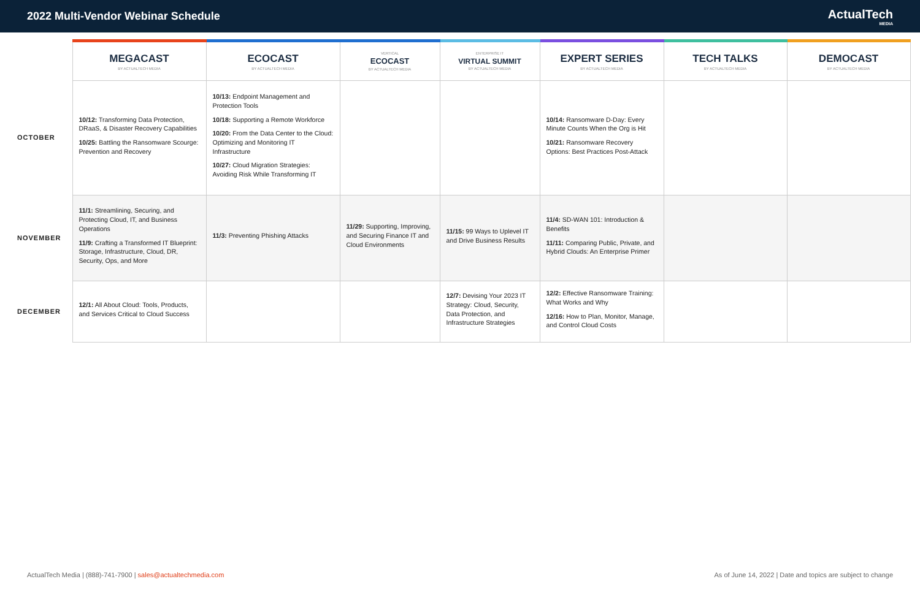2022 Multi-Vendor Webinar Schedule
ActualTech
MEDIA
| | MEGACAST BY ACTUALTECH MEDIA | ECOCAST BY ACTUALTECH MEDIA | VERTICAL ECOCAST BY ACTUALTECH MEDIA | ENTERPRISE IT VIRTUAL SUMMIT BY ACTUALTECH MEDIA | EXPERT SERIES BY ACTUALTECH MEDIA | TECH TALKS BY ACTUALTECH MEDIA | DEMOCAST BY ACTUALTECH MEDIA |
| --- | --- | --- | --- | --- | --- | --- | --- |
| OCTOBER | 10/12: Transforming Data Protection, DRaaS, & Disaster Recovery Capabilities 10/25: Battling the Ransomware Scourge: Prevention and Recovery | 10/13: Endpoint Management and Protection Tools 10/18: Supporting a Remote Workforce 10/20: From the Data Center to the Cloud: Optimizing and Monitoring IT Infrastructure 10/27: Cloud Migration Strategies: Avoiding Risk While Transforming IT | | | 10/14: Ransomware D-Day: Every Minute Counts When the Org is Hit 10/21: Ransomware Recovery Options: Best Practices Post-Attack | | |
| NOVEMBER | 11/1: Streamlining, Securing, and Protecting Cloud, IT, and Business Operations 11/9: Crafting a Transformed IT Blueprint: Storage, Infrastructure, Cloud, DR, Security, Ops, and More | 11/3: Preventing Phishing Attacks | 11/29: Supporting, Improving, and Securing Finance IT and Cloud Environments | 11/15: 99 Ways to Uplevel IT and Drive Business Results | 11/4: SD-WAN 101: Introduction & Benefits 11/11: Comparing Public, Private, and Hybrid Clouds: An Enterprise Primer | | |
| DECEMBER | 12/1: All About Cloud: Tools, Products, and Services Critical to Cloud Success | | | 12/7: Devising Your 2023 IT Strategy: Cloud, Security, Data Protection, and Infrastructure Strategies | 12/2: Effective Ransomware Training: What Works and Why 12/16: How to Plan, Monitor, Manage, and Control Cloud Costs | | |
ActualTech Media | (888)-741-7900 | sales@actualtechmedia.com
As of June 14, 2022 | Date and topics are subject to change